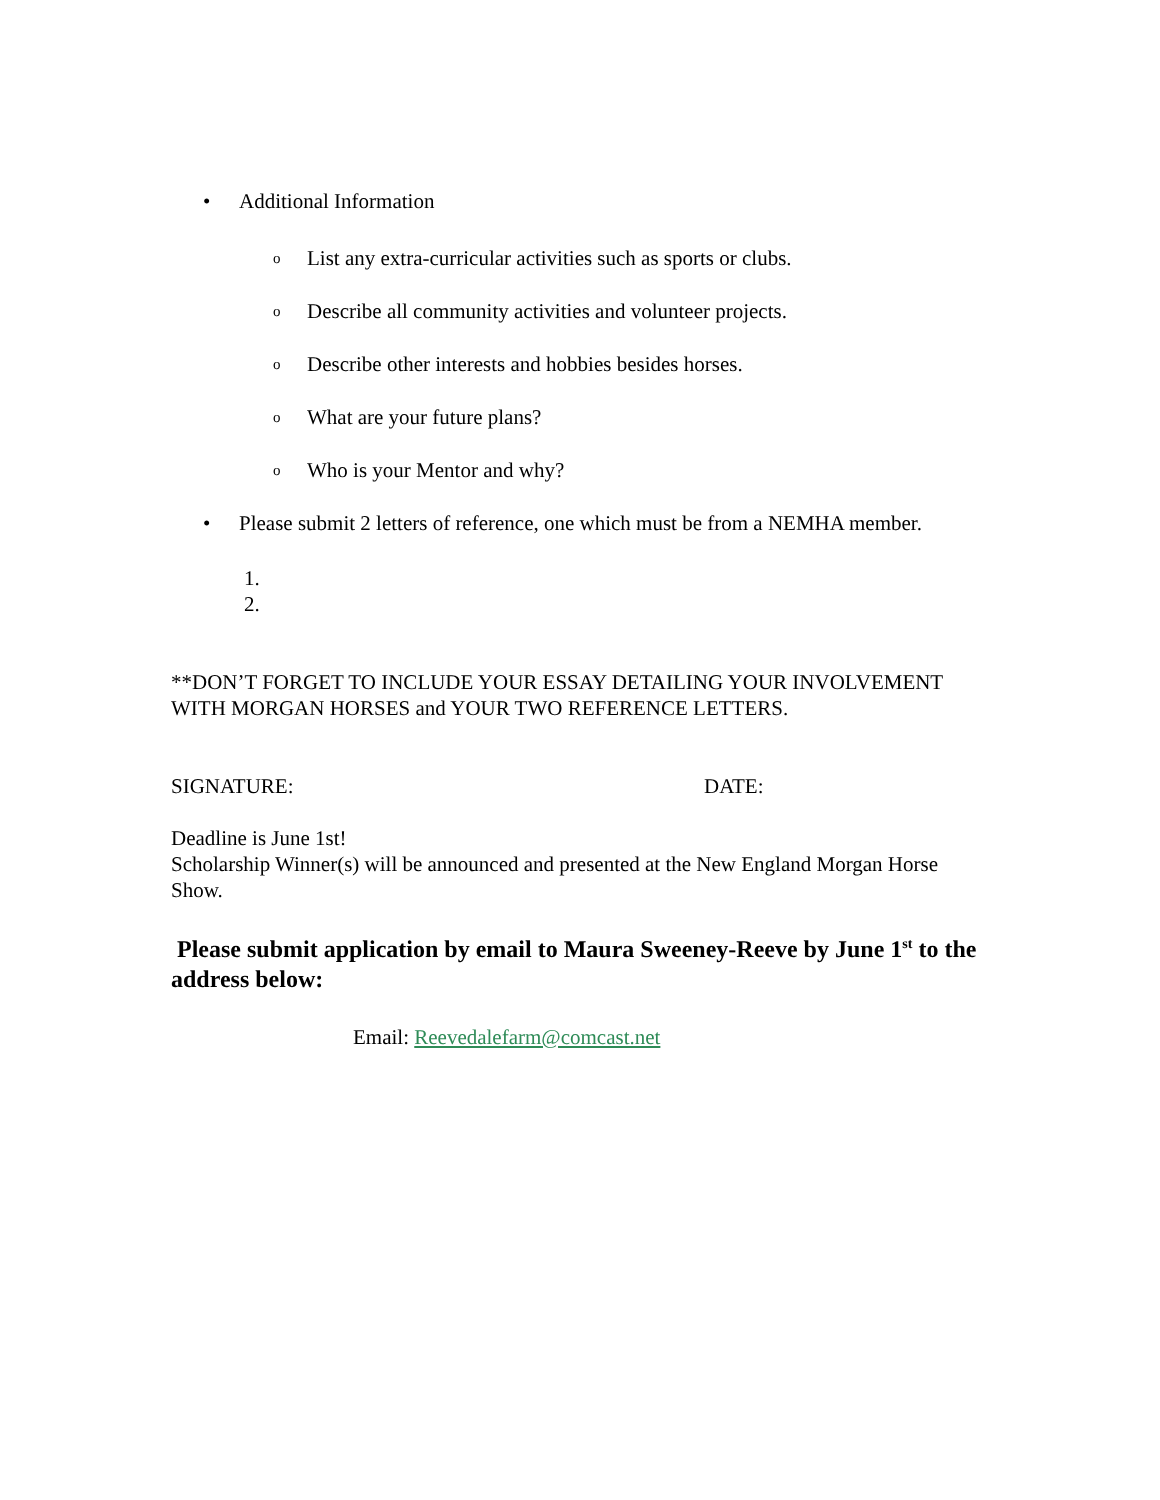• Additional Information
o List any extra-curricular activities such as sports or clubs.
o Describe all community activities and volunteer projects.
o Describe other interests and hobbies besides horses.
o What are your future plans?
o Who is your Mentor and why?
• Please submit 2 letters of reference, one which must be from a NEMHA member.
1.
2.
**DON’T FORGET TO INCLUDE YOUR ESSAY DETAILING YOUR INVOLVEMENT WITH MORGAN HORSES and YOUR TWO REFERENCE LETTERS.
SIGNATURE: DATE:
Deadline is June 1st!
Scholarship Winner(s) will be announced and presented at the New England Morgan Horse Show.
Please submit application by email to Maura Sweeney-Reeve by June 1<sup>st</sup> to the address below:
Email: Reevedalefarm@comcast.net